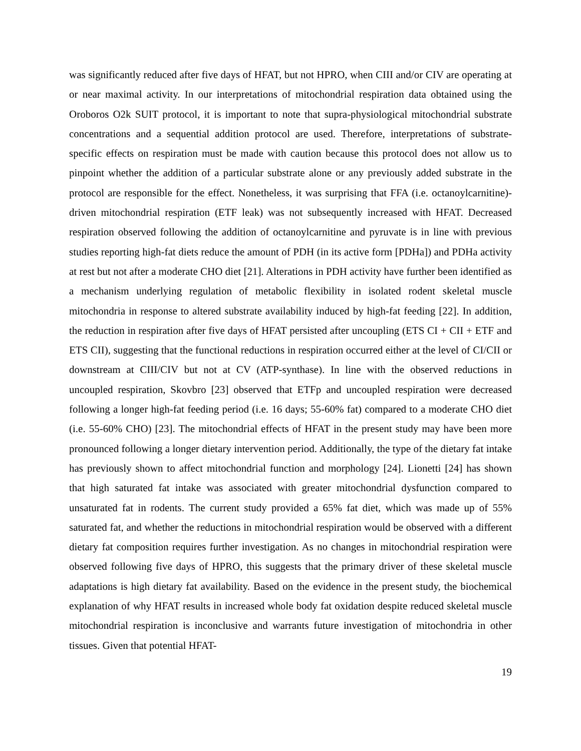was significantly reduced after five days of HFAT, but not HPRO, when CIII and/or CIV are operating at or near maximal activity. In our interpretations of mitochondrial respiration data obtained using the Oroboros O2k SUIT protocol, it is important to note that supra-physiological mitochondrial substrate concentrations and a sequential addition protocol are used. Therefore, interpretations of substrate-specific effects on respiration must be made with caution because this protocol does not allow us to pinpoint whether the addition of a particular substrate alone or any previously added substrate in the protocol are responsible for the effect. Nonetheless, it was surprising that FFA (i.e. octanoylcarnitine)-driven mitochondrial respiration (ETF leak) was not subsequently increased with HFAT. Decreased respiration observed following the addition of octanoylcarnitine and pyruvate is in line with previous studies reporting high-fat diets reduce the amount of PDH (in its active form [PDHa]) and PDHa activity at rest but not after a moderate CHO diet [21]. Alterations in PDH activity have further been identified as a mechanism underlying regulation of metabolic flexibility in isolated rodent skeletal muscle mitochondria in response to altered substrate availability induced by high-fat feeding [22]. In addition, the reduction in respiration after five days of HFAT persisted after uncoupling (ETS CI + CII + ETF and ETS CII), suggesting that the functional reductions in respiration occurred either at the level of CI/CII or downstream at CIII/CIV but not at CV (ATP-synthase). In line with the observed reductions in uncoupled respiration, Skovbro [23] observed that ETFp and uncoupled respiration were decreased following a longer high-fat feeding period (i.e. 16 days; 55-60% fat) compared to a moderate CHO diet (i.e. 55-60% CHO) [23]. The mitochondrial effects of HFAT in the present study may have been more pronounced following a longer dietary intervention period. Additionally, the type of the dietary fat intake has previously shown to affect mitochondrial function and morphology [24]. Lionetti [24] has shown that high saturated fat intake was associated with greater mitochondrial dysfunction compared to unsaturated fat in rodents. The current study provided a 65% fat diet, which was made up of 55% saturated fat, and whether the reductions in mitochondrial respiration would be observed with a different dietary fat composition requires further investigation. As no changes in mitochondrial respiration were observed following five days of HPRO, this suggests that the primary driver of these skeletal muscle adaptations is high dietary fat availability. Based on the evidence in the present study, the biochemical explanation of why HFAT results in increased whole body fat oxidation despite reduced skeletal muscle mitochondrial respiration is inconclusive and warrants future investigation of mitochondria in other tissues. Given that potential HFAT-
19